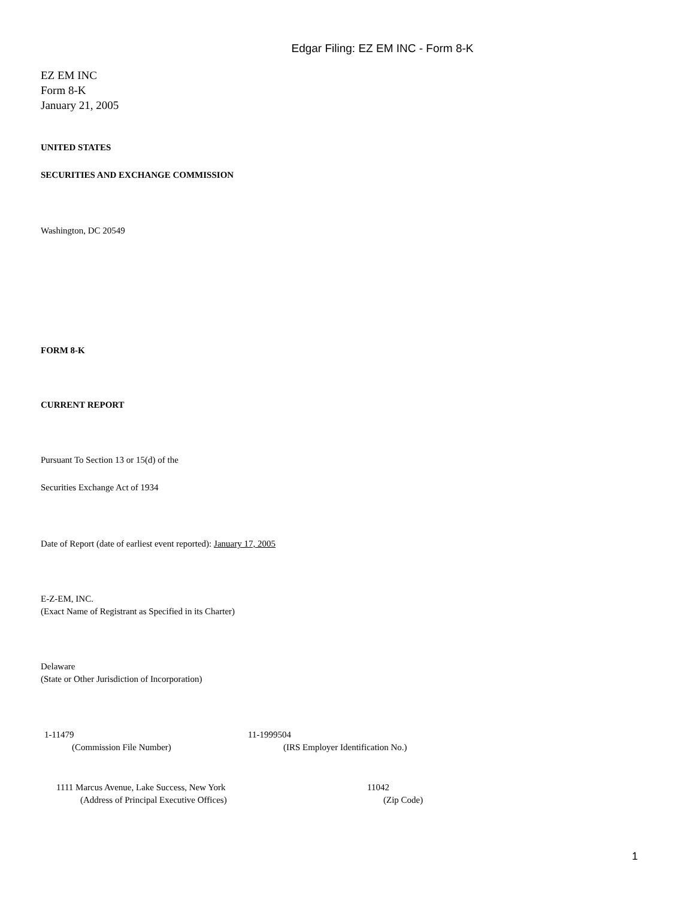Edgar Filing: EZ EM INC - Form 8-K
EZ EM INC
Form 8-K
January 21, 2005
UNITED STATES
SECURITIES AND EXCHANGE COMMISSION
Washington, DC 20549
FORM 8-K
CURRENT REPORT
Pursuant To Section 13 or 15(d) of the
Securities Exchange Act of 1934
Date of Report (date of earliest event reported): January 17, 2005
E-Z-EM, INC.
(Exact Name of Registrant as Specified in its Charter)
Delaware
(State or Other Jurisdiction of Incorporation)
1-11479 11-1999504
(Commission File Number) (IRS Employer Identification No.)
1111 Marcus Avenue, Lake Success, New York 11042
(Address of Principal Executive Offices) (Zip Code)
1